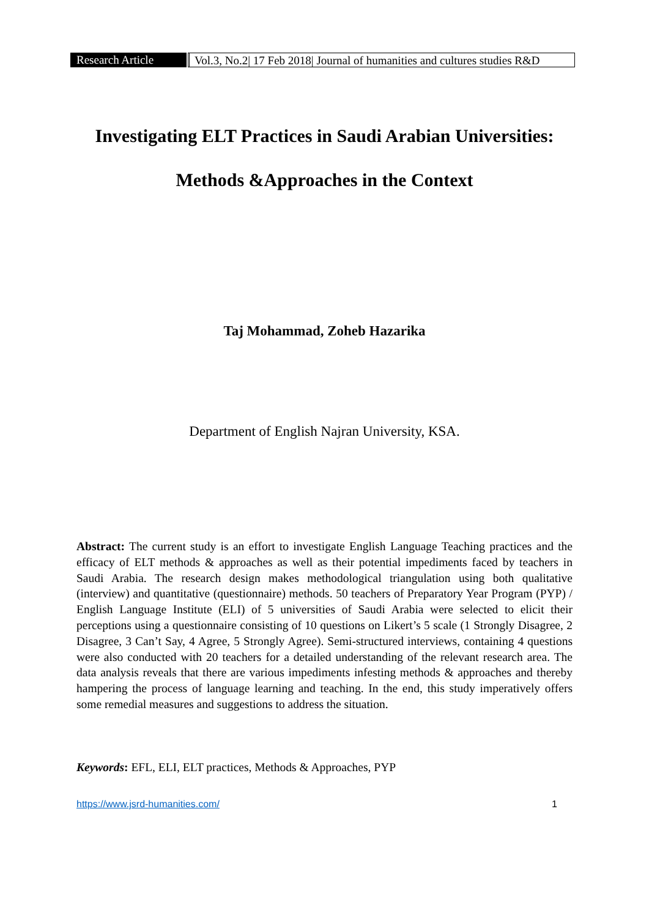Research Article
Vol.3, No.2| 17 Feb 2018| Journal of humanities and cultures studies R&D
Investigating ELT Practices in Saudi Arabian Universities:
Methods &Approaches in the Context
Taj Mohammad, Zoheb Hazarika
Department of English Najran University, KSA.
Abstract: The current study is an effort to investigate English Language Teaching practices and the efficacy of ELT methods & approaches as well as their potential impediments faced by teachers in Saudi Arabia. The research design makes methodological triangulation using both qualitative (interview) and quantitative (questionnaire) methods. 50 teachers of Preparatory Year Program (PYP) / English Language Institute (ELI) of 5 universities of Saudi Arabia were selected to elicit their perceptions using a questionnaire consisting of 10 questions on Likert’s 5 scale (1 Strongly Disagree, 2 Disagree, 3 Can’t Say, 4 Agree, 5 Strongly Agree). Semi-structured interviews, containing 4 questions were also conducted with 20 teachers for a detailed understanding of the relevant research area. The data analysis reveals that there are various impediments infesting methods & approaches and thereby hampering the process of language learning and teaching. In the end, this study imperatively offers some remedial measures and suggestions to address the situation.
Keywords: EFL, ELI, ELT practices, Methods & Approaches, PYP
https://www.jsrd-humanities.com/ 1